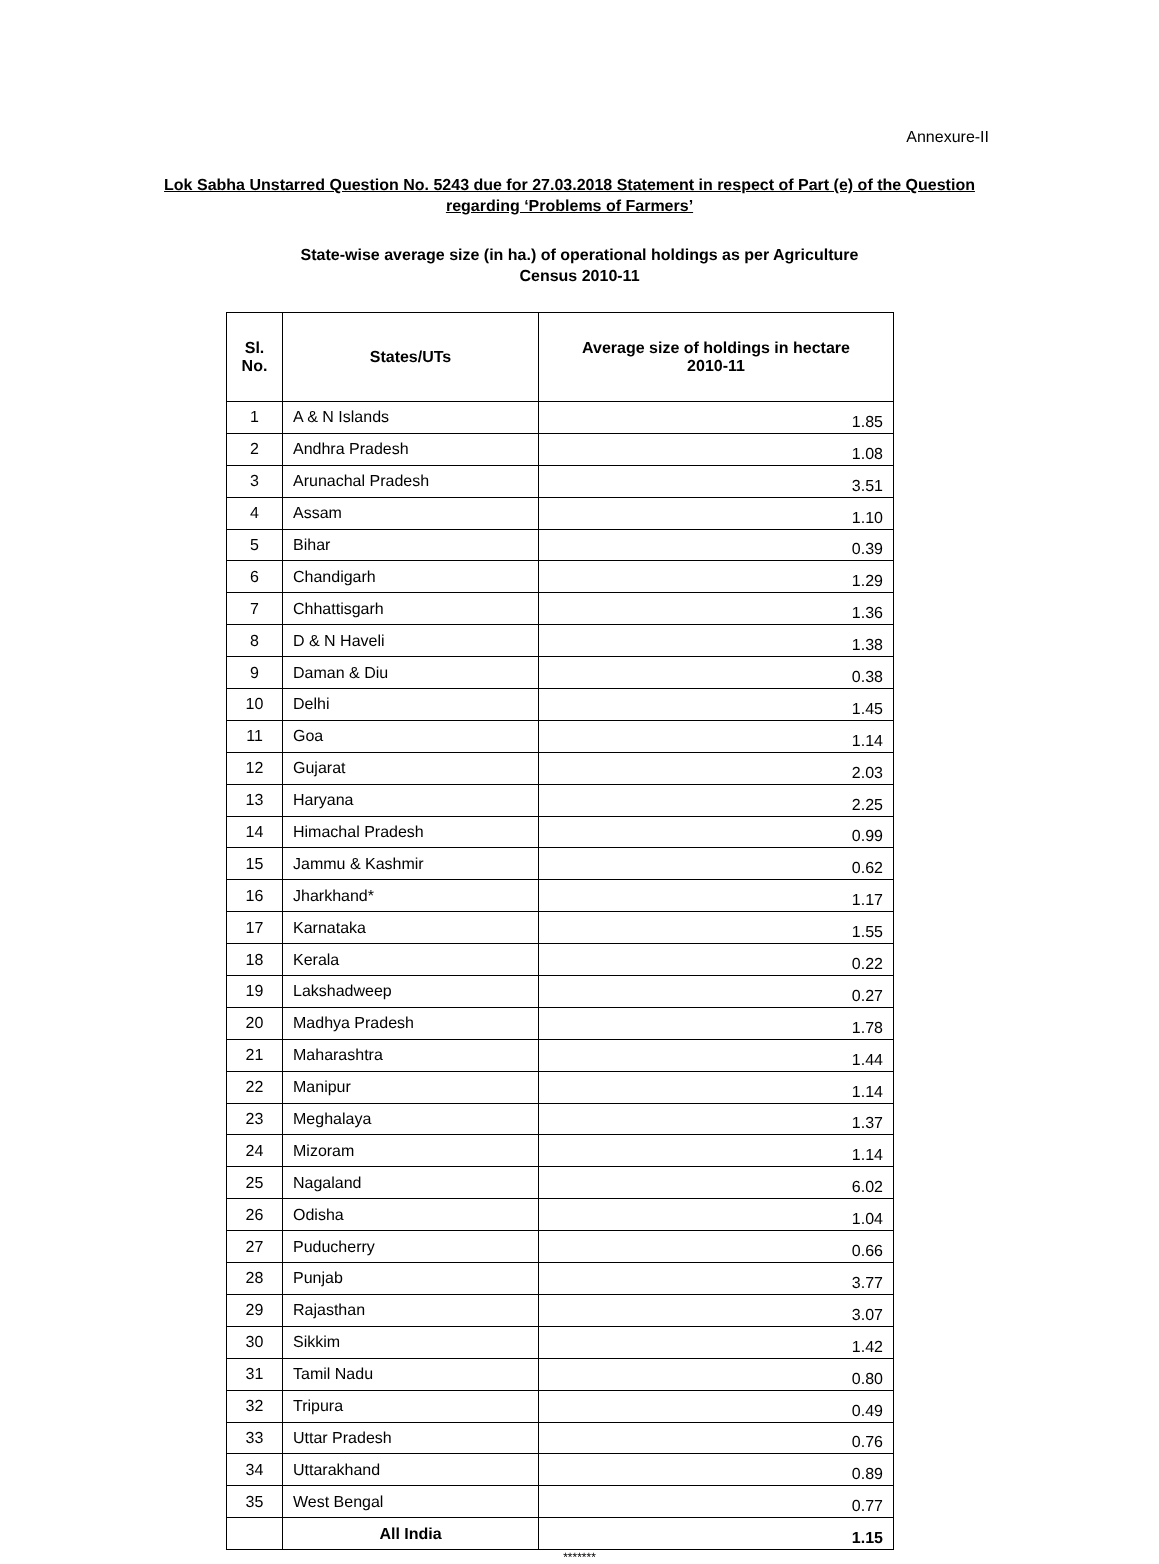Annexure-II
Lok Sabha Unstarred Question No. 5243 due for 27.03.2018 Statement in respect of Part (e) of the Question regarding ‘Problems of Farmers’
State-wise average size (in ha.) of operational holdings as per Agriculture
Census 2010-11
| Sl. No. | States/UTs | Average size of holdings in hectare 2010-11 |
| --- | --- | --- |
| 1 | A & N Islands | 1.85 |
| 2 | Andhra Pradesh | 1.08 |
| 3 | Arunachal Pradesh | 3.51 |
| 4 | Assam | 1.10 |
| 5 | Bihar | 0.39 |
| 6 | Chandigarh | 1.29 |
| 7 | Chhattisgarh | 1.36 |
| 8 | D & N Haveli | 1.38 |
| 9 | Daman & Diu | 0.38 |
| 10 | Delhi | 1.45 |
| 11 | Goa | 1.14 |
| 12 | Gujarat | 2.03 |
| 13 | Haryana | 2.25 |
| 14 | Himachal Pradesh | 0.99 |
| 15 | Jammu & Kashmir | 0.62 |
| 16 | Jharkhand* | 1.17 |
| 17 | Karnataka | 1.55 |
| 18 | Kerala | 0.22 |
| 19 | Lakshadweep | 0.27 |
| 20 | Madhya Pradesh | 1.78 |
| 21 | Maharashtra | 1.44 |
| 22 | Manipur | 1.14 |
| 23 | Meghalaya | 1.37 |
| 24 | Mizoram | 1.14 |
| 25 | Nagaland | 6.02 |
| 26 | Odisha | 1.04 |
| 27 | Puducherry | 0.66 |
| 28 | Punjab | 3.77 |
| 29 | Rajasthan | 3.07 |
| 30 | Sikkim | 1.42 |
| 31 | Tamil Nadu | 0.80 |
| 32 | Tripura | 0.49 |
| 33 | Uttar Pradesh | 0.76 |
| 34 | Uttarakhand | 0.89 |
| 35 | West Bengal | 0.77 |
| | All India | 1.15 |
*******